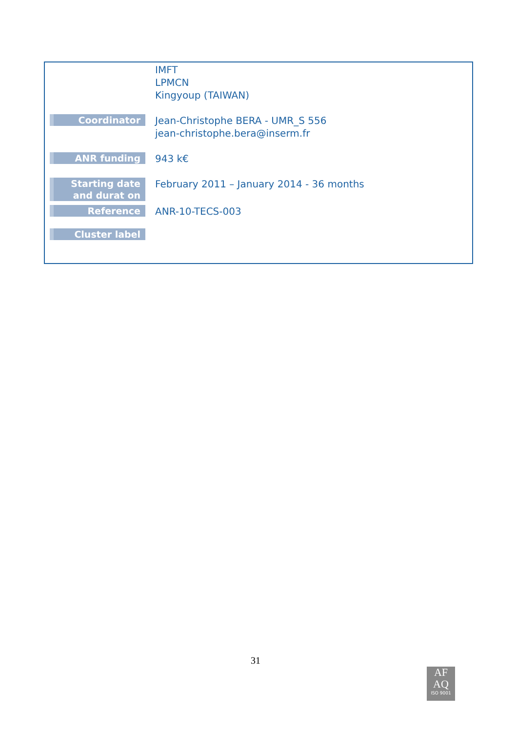| | IMFT LPMCN Kingyoup (TAIWAN) |
| Coordinator | Jean-Christophe BERA - UMR_S 556 jean-christophe.bera@inserm.fr |
| ANR funding | 943 k€ |
| Starting date and durat on | February 2011 – January 2014 - 36 months |
| Reference | ANR-10-TECS-003 |
| Cluster label | |
31
AF
AQ
ISO 9001